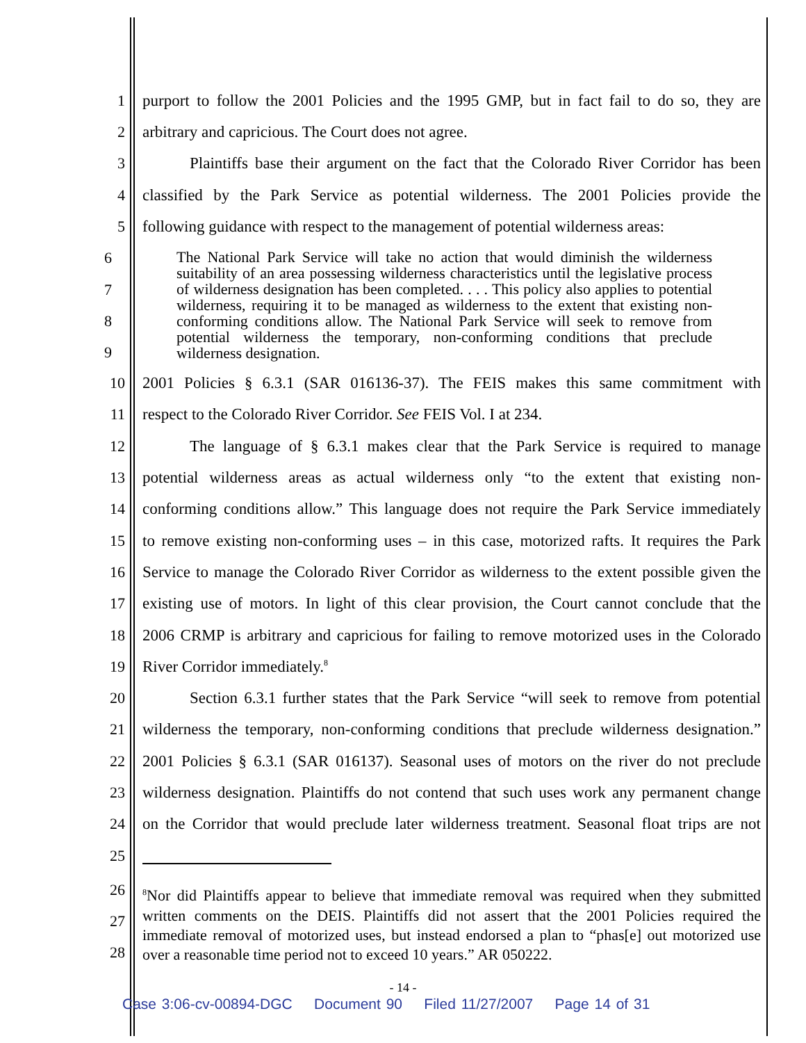1 purport to follow the 2001 Policies and the 1995 GMP, but in fact fail to do so, they are
2 arbitrary and capricious. The Court does not agree.
3 Plaintiffs base their argument on the fact that the Colorado River Corridor has been
4 classified by the Park Service as potential wilderness. The 2001 Policies provide the
5 following guidance with respect to the management of potential wilderness areas:
6
7
8
9
The National Park Service will take no action that would diminish the wilderness suitability of an area possessing wilderness characteristics until the legislative process of wilderness designation has been completed. . . . This policy also applies to potential wilderness, requiring it to be managed as wilderness to the extent that existing non-conforming conditions allow. The National Park Service will seek to remove from potential wilderness the temporary, non-conforming conditions that preclude wilderness designation.
10 2001 Policies § 6.3.1 (SAR 016136-37). The FEIS makes this same commitment with
11 respect to the Colorado River Corridor. See FEIS Vol. I at 234.
12 The language of § 6.3.1 makes clear that the Park Service is required to manage
13 potential wilderness areas as actual wilderness only “to the extent that existing non-
14 conforming conditions allow.” This language does not require the Park Service immediately
15 to remove existing non-conforming uses – in this case, motorized rafts. It requires the Park
16 Service to manage the Colorado River Corridor as wilderness to the extent possible given the
17 existing use of motors. In light of this clear provision, the Court cannot conclude that the
18 2006 CRMP is arbitrary and capricious for failing to remove motorized uses in the Colorado
19 River Corridor immediately.<sup>8</sup>
20 Section 6.3.1 further states that the Park Service “will seek to remove from potential
21 wilderness the temporary, non-conforming conditions that preclude wilderness designation.”
22 2001 Policies § 6.3.1 (SAR 016137). Seasonal uses of motors on the river do not preclude
23 wilderness designation. Plaintiffs do not contend that such uses work any permanent change
24 on the Corridor that would preclude later wilderness treatment. Seasonal float trips are not
25
26
27
28
<sup>8</sup> Nor did Plaintiffs appear to believe that immediate removal was required when they submitted written comments on the DEIS. Plaintiffs did not assert that the 2001 Policies required the immediate removal of motorized uses, but instead endorsed a plan to “phas[e] out motorized use over a reasonable time period not to exceed 10 years.” AR 050222.
- 14 -
Case 3:06-cv-00894-DGC Document 90 Filed 11/27/2007 Page 14 of 31